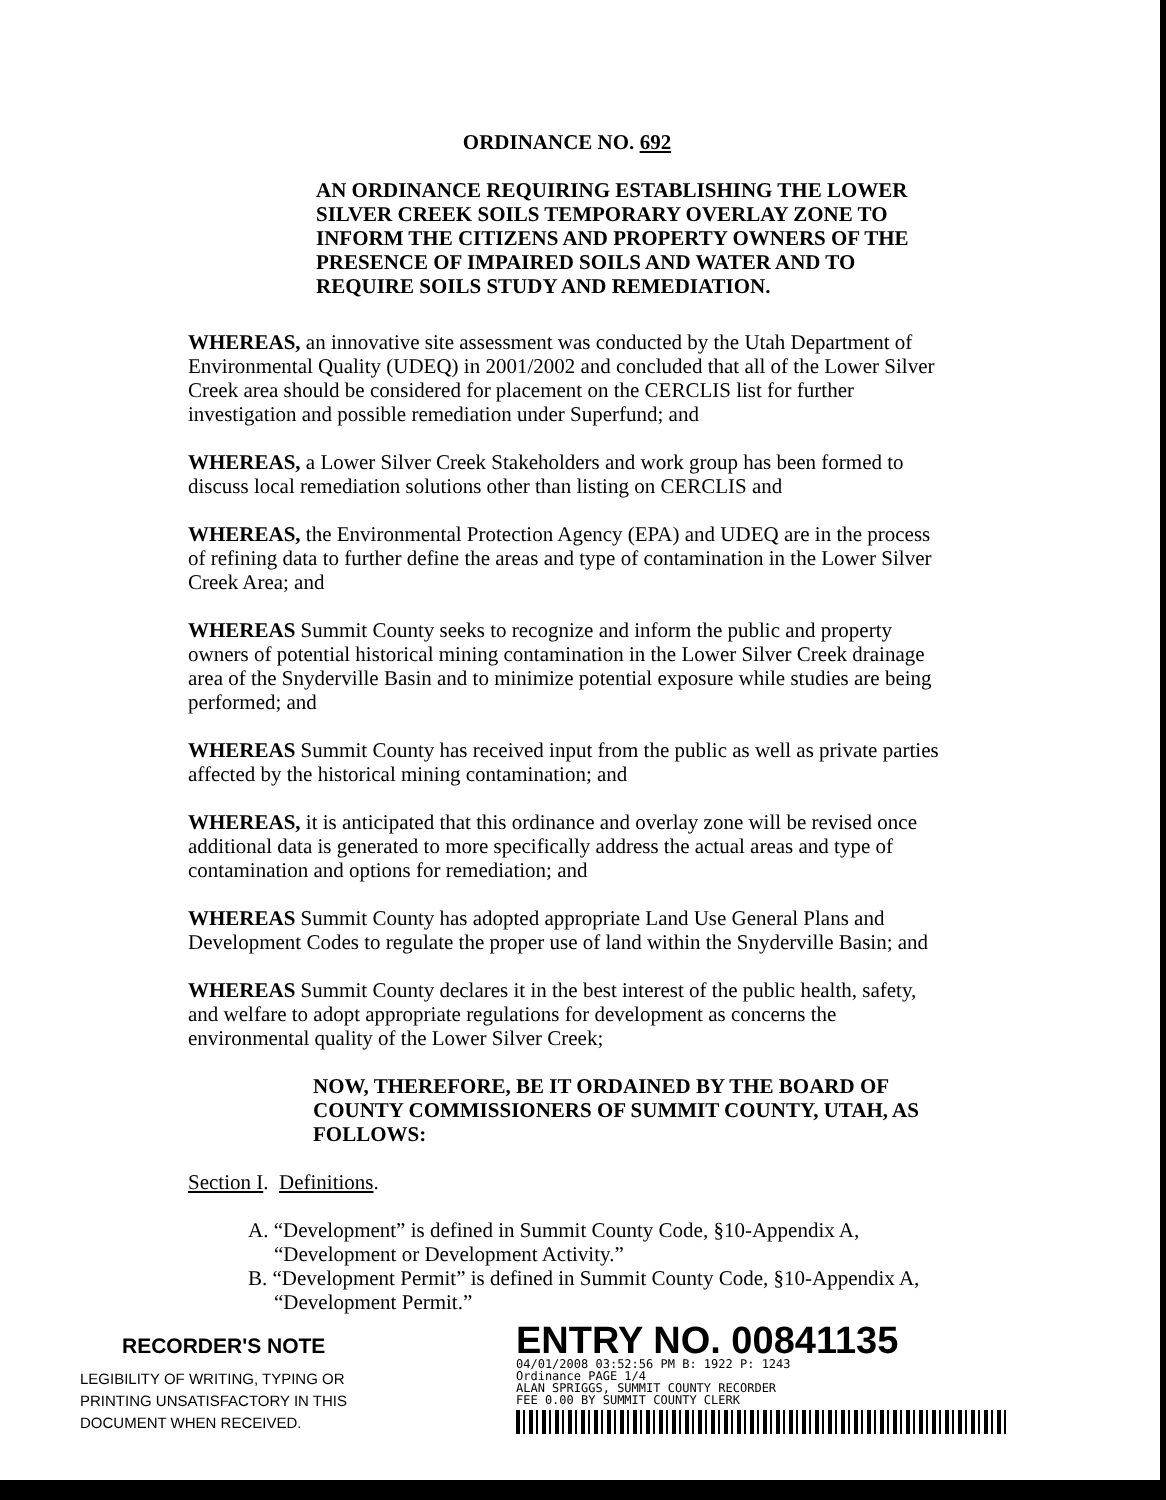ORDINANCE NO. 692
AN ORDINANCE REQUIRING ESTABLISHING THE LOWER SILVER CREEK SOILS TEMPORARY OVERLAY ZONE TO INFORM THE CITIZENS AND PROPERTY OWNERS OF THE PRESENCE OF IMPAIRED SOILS AND WATER AND TO REQUIRE SOILS STUDY AND REMEDIATION.
WHEREAS, an innovative site assessment was conducted by the Utah Department of Environmental Quality (UDEQ) in 2001/2002 and concluded that all of the Lower Silver Creek area should be considered for placement on the CERCLIS list for further investigation and possible remediation under Superfund; and
WHEREAS, a Lower Silver Creek Stakeholders and work group has been formed to discuss local remediation solutions other than listing on CERCLIS and
WHEREAS, the Environmental Protection Agency (EPA) and UDEQ are in the process of refining data to further define the areas and type of contamination in the Lower Silver Creek Area; and
WHEREAS Summit County seeks to recognize and inform the public and property owners of potential historical mining contamination in the Lower Silver Creek drainage area of the Snyderville Basin and to minimize potential exposure while studies are being performed; and
WHEREAS Summit County has received input from the public as well as private parties affected by the historical mining contamination; and
WHEREAS, it is anticipated that this ordinance and overlay zone will be revised once additional data is generated to more specifically address the actual areas and type of contamination and options for remediation; and
WHEREAS Summit County has adopted appropriate Land Use General Plans and Development Codes to regulate the proper use of land within the Snyderville Basin; and
WHEREAS Summit County declares it in the best interest of the public health, safety, and welfare to adopt appropriate regulations for development as concerns the environmental quality of the Lower Silver Creek;
NOW, THEREFORE, BE IT ORDAINED BY THE BOARD OF COUNTY COMMISSIONERS OF SUMMIT COUNTY, UTAH, AS FOLLOWS:
Section I. Definitions.
A. “Development” is defined in Summit County Code, §10-Appendix A, “Development or Development Activity.”
B. “Development Permit” is defined in Summit County Code, §10-Appendix A, “Development Permit.”
RECORDER'S NOTE
LEGIBILITY OF WRITING, TYPING OR PRINTING UNSATISFACTORY IN THIS DOCUMENT WHEN RECEIVED.
ENTRY NO. 00841135
04/01/2008 03:52:56 PM B: 1922 P: 1243
Ordinance PAGE 1/4
ALAN SPRIGGS, SUMMIT COUNTY RECORDER
FEE 0.00 BY SUMMIT COUNTY CLERK